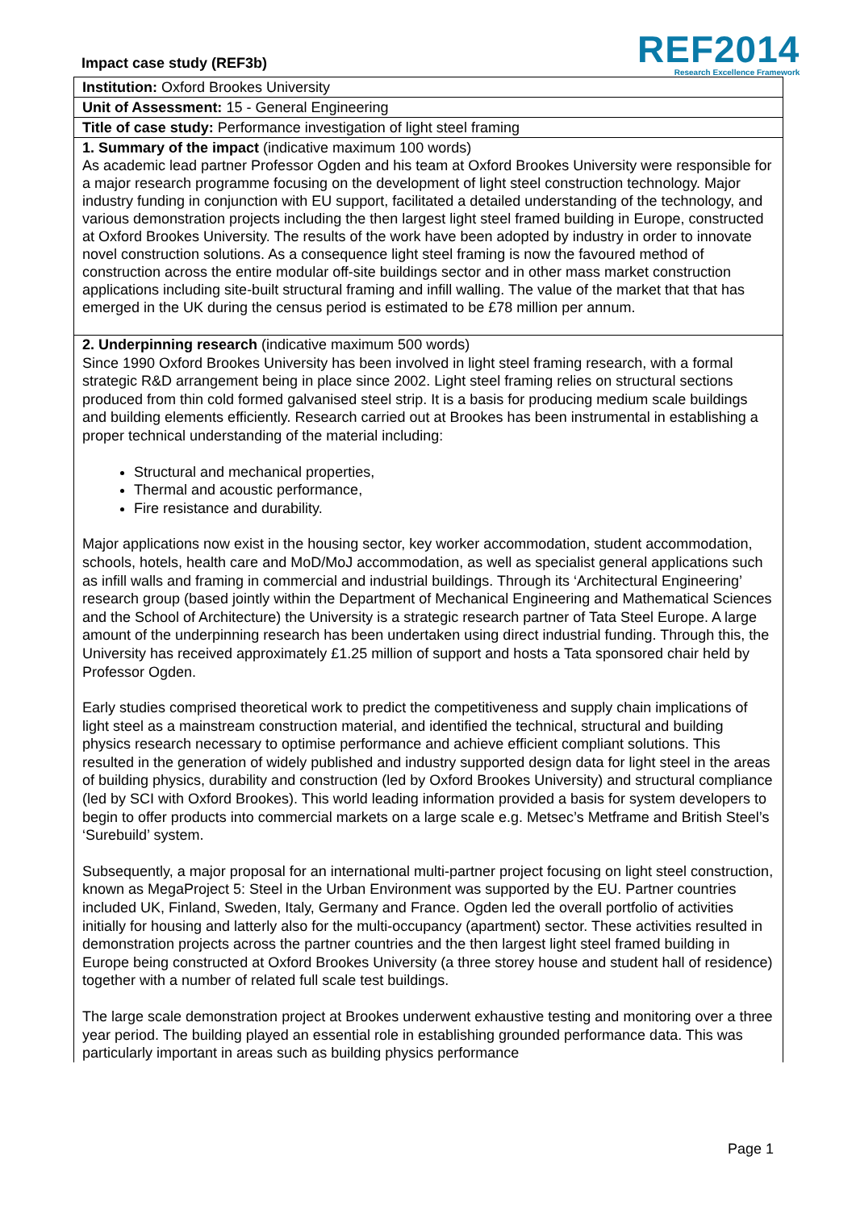Impact case study (REF3b)
REF2014
Research Excellence Framework
Institution: Oxford Brookes University
Unit of Assessment: 15 - General Engineering
Title of case study: Performance investigation of light steel framing
1. Summary of the impact (indicative maximum 100 words)
As academic lead partner Professor Ogden and his team at Oxford Brookes University were responsible for a major research programme focusing on the development of light steel construction technology. Major industry funding in conjunction with EU support, facilitated a detailed understanding of the technology, and various demonstration projects including the then largest light steel framed building in Europe, constructed at Oxford Brookes University. The results of the work have been adopted by industry in order to innovate novel construction solutions. As a consequence light steel framing is now the favoured method of construction across the entire modular off-site buildings sector and in other mass market construction applications including site-built structural framing and infill walling. The value of the market that that has emerged in the UK during the census period is estimated to be £78 million per annum.
2. Underpinning research (indicative maximum 500 words)
Since 1990 Oxford Brookes University has been involved in light steel framing research, with a formal strategic R&D arrangement being in place since 2002. Light steel framing relies on structural sections produced from thin cold formed galvanised steel strip. It is a basis for producing medium scale buildings and building elements efficiently. Research carried out at Brookes has been instrumental in establishing a proper technical understanding of the material including:
Structural and mechanical properties,
Thermal and acoustic performance,
Fire resistance and durability.
Major applications now exist in the housing sector, key worker accommodation, student accommodation, schools, hotels, health care and MoD/MoJ accommodation, as well as specialist general applications such as infill walls and framing in commercial and industrial buildings. Through its ‘Architectural Engineering’ research group (based jointly within the Department of Mechanical Engineering and Mathematical Sciences and the School of Architecture) the University is a strategic research partner of Tata Steel Europe. A large amount of the underpinning research has been undertaken using direct industrial funding. Through this, the University has received approximately £1.25 million of support and hosts a Tata sponsored chair held by Professor Ogden.
Early studies comprised theoretical work to predict the competitiveness and supply chain implications of light steel as a mainstream construction material, and identified the technical, structural and building physics research necessary to optimise performance and achieve efficient compliant solutions. This resulted in the generation of widely published and industry supported design data for light steel in the areas of building physics, durability and construction (led by Oxford Brookes University) and structural compliance (led by SCI with Oxford Brookes). This world leading information provided a basis for system developers to begin to offer products into commercial markets on a large scale e.g. Metsec’s Metframe and British Steel’s ‘Surebuild’ system.
Subsequently, a major proposal for an international multi-partner project focusing on light steel construction, known as MegaProject 5: Steel in the Urban Environment was supported by the EU. Partner countries included UK, Finland, Sweden, Italy, Germany and France. Ogden led the overall portfolio of activities initially for housing and latterly also for the multi-occupancy (apartment) sector. These activities resulted in demonstration projects across the partner countries and the then largest light steel framed building in Europe being constructed at Oxford Brookes University (a three storey house and student hall of residence) together with a number of related full scale test buildings.
The large scale demonstration project at Brookes underwent exhaustive testing and monitoring over a three year period. The building played an essential role in establishing grounded performance data. This was particularly important in areas such as building physics performance
Page 1